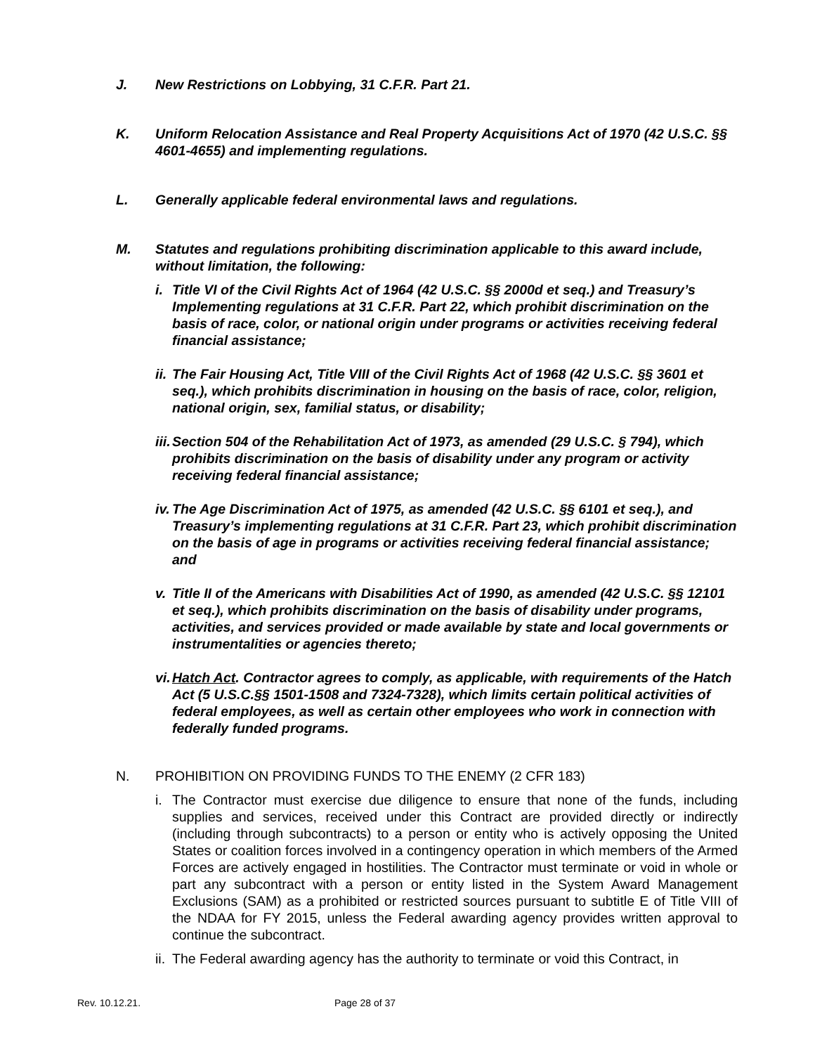J. New Restrictions on Lobbying, 31 C.F.R. Part 21.
K. Uniform Relocation Assistance and Real Property Acquisitions Act of 1970 (42 U.S.C. §§ 4601-4655) and implementing regulations.
L. Generally applicable federal environmental laws and regulations.
M. Statutes and regulations prohibiting discrimination applicable to this award include, without limitation, the following:
i. Title VI of the Civil Rights Act of 1964 (42 U.S.C. §§ 2000d et seq.) and Treasury’s Implementing regulations at 31 C.F.R. Part 22, which prohibit discrimination on the basis of race, color, or national origin under programs or activities receiving federal financial assistance;
ii.
The Fair Housing Act, Title VIII of the Civil Rights Act of 1968 (42 U.S.C. §§ 3601 et seq.), which prohibits discrimination in housing on the basis of race, color, religion, national origin, sex, familial status, or disability;
iii.
Section 504 of the Rehabilitation Act of 1973, as amended (29 U.S.C. § 794), which prohibits discrimination on the basis of disability under any program or activity receiving federal financial assistance;
iv.
The Age Discrimination Act of 1975, as amended (42 U.S.C. §§ 6101 et seq.), and Treasury’s implementing regulations at 31 C.F.R. Part 23, which prohibit discrimination on the basis of age in programs or activities receiving federal financial assistance; and
v. Title II of the Americans with Disabilities Act of 1990, as amended (42 U.S.C. §§ 12101 et seq.), which prohibits discrimination on the basis of disability under programs, activities, and services provided or made available by state and local governments or instrumentalities or agencies thereto;
vi.
Hatch Act. Contractor agrees to comply, as applicable, with requirements of the Hatch Act (5 U.S.C.§§ 1501-1508 and 7324-7328), which limits certain political activities of federal employees, as well as certain other employees who work in connection with federally funded programs.
N. PROHIBITION ON PROVIDING FUNDS TO THE ENEMY (2 CFR 183)
i. The Contractor must exercise due diligence to ensure that none of the funds, including supplies and services, received under this Contract are provided directly or indirectly (including through subcontracts) to a person or entity who is actively opposing the United States or coalition forces involved in a contingency operation in which members of the Armed Forces are actively engaged in hostilities. The Contractor must terminate or void in whole or part any subcontract with a person or entity listed in the System Award Management Exclusions (SAM) as a prohibited or restricted sources pursuant to subtitle E of Title VIII of the NDAA for FY 2015, unless the Federal awarding agency provides written approval to continue the subcontract.
ii.
The Federal awarding agency has the authority to terminate or void this Contract, in
Rev. 10.12.21. Page 28 of 37